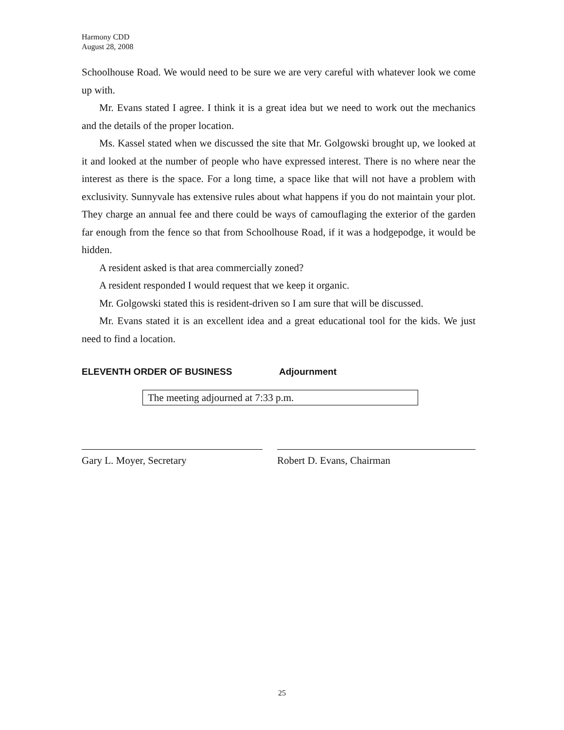Harmony CDD
August 28, 2008
Schoolhouse Road. We would need to be sure we are very careful with whatever look we come up with.
Mr. Evans stated I agree. I think it is a great idea but we need to work out the mechanics and the details of the proper location.
Ms. Kassel stated when we discussed the site that Mr. Golgowski brought up, we looked at it and looked at the number of people who have expressed interest. There is no where near the interest as there is the space. For a long time, a space like that will not have a problem with exclusivity. Sunnyvale has extensive rules about what happens if you do not maintain your plot. They charge an annual fee and there could be ways of camouflaging the exterior of the garden far enough from the fence so that from Schoolhouse Road, if it was a hodgepodge, it would be hidden.
A resident asked is that area commercially zoned?
A resident responded I would request that we keep it organic.
Mr. Golgowski stated this is resident-driven so I am sure that will be discussed.
Mr. Evans stated it is an excellent idea and a great educational tool for the kids. We just need to find a location.
ELEVENTH ORDER OF BUSINESS Adjournment
The meeting adjourned at 7:33 p.m.
Gary L. Moyer, Secretary Robert D. Evans, Chairman
25